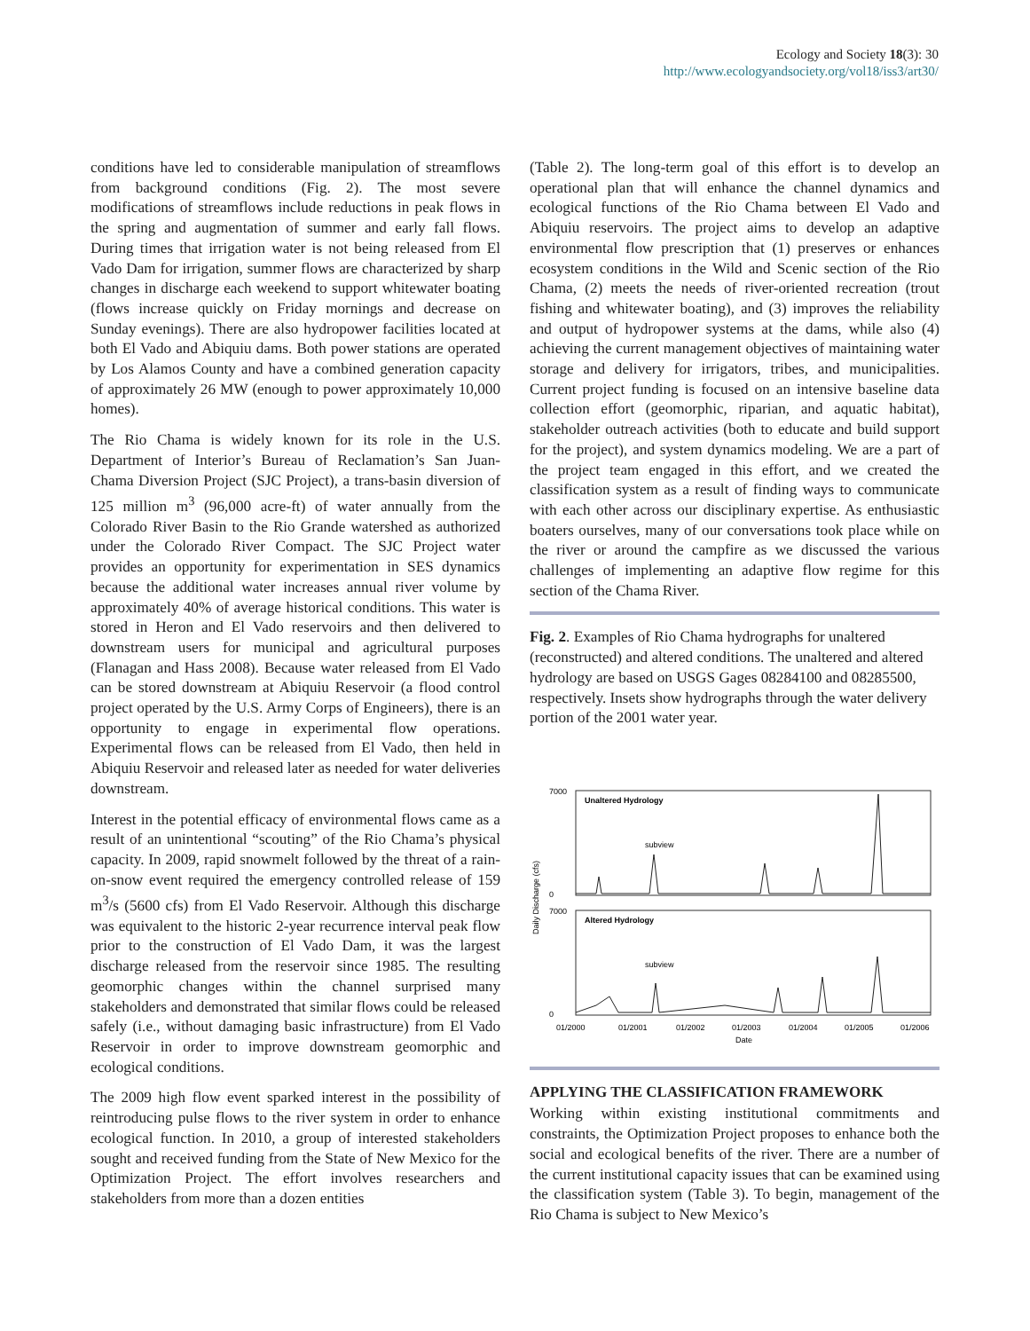Ecology and Society 18(3): 30
http://www.ecologyandsociety.org/vol18/iss3/art30/
conditions have led to considerable manipulation of streamflows from background conditions (Fig. 2). The most severe modifications of streamflows include reductions in peak flows in the spring and augmentation of summer and early fall flows. During times that irrigation water is not being released from El Vado Dam for irrigation, summer flows are characterized by sharp changes in discharge each weekend to support whitewater boating (flows increase quickly on Friday mornings and decrease on Sunday evenings). There are also hydropower facilities located at both El Vado and Abiquiu dams. Both power stations are operated by Los Alamos County and have a combined generation capacity of approximately 26 MW (enough to power approximately 10,000 homes).
The Rio Chama is widely known for its role in the U.S. Department of Interior’s Bureau of Reclamation’s San Juan-Chama Diversion Project (SJC Project), a trans-basin diversion of 125 million m<sup>3</sup> (96,000 acre-ft) of water annually from the Colorado River Basin to the Rio Grande watershed as authorized under the Colorado River Compact. The SJC Project water provides an opportunity for experimentation in SES dynamics because the additional water increases annual river volume by approximately 40% of average historical conditions. This water is stored in Heron and El Vado reservoirs and then delivered to downstream users for municipal and agricultural purposes (Flanagan and Hass 2008). Because water released from El Vado can be stored downstream at Abiquiu Reservoir (a flood control project operated by the U.S. Army Corps of Engineers), there is an opportunity to engage in experimental flow operations. Experimental flows can be released from El Vado, then held in Abiquiu Reservoir and released later as needed for water deliveries downstream.
Interest in the potential efficacy of environmental flows came as a result of an unintentional “scouting” of the Rio Chama’s physical capacity. In 2009, rapid snowmelt followed by the threat of a rain-on-snow event required the emergency controlled release of 159 m<sup>3</sup>/s (5600 cfs) from El Vado Reservoir. Although this discharge was equivalent to the historic 2-year recurrence interval peak flow prior to the construction of El Vado Dam, it was the largest discharge released from the reservoir since 1985. The resulting geomorphic changes within the channel surprised many stakeholders and demonstrated that similar flows could be released safely (i.e., without damaging basic infrastructure) from El Vado Reservoir in order to improve downstream geomorphic and ecological conditions.
The 2009 high flow event sparked interest in the possibility of reintroducing pulse flows to the river system in order to enhance ecological function. In 2010, a group of interested stakeholders sought and received funding from the State of New Mexico for the Optimization Project. The effort involves researchers and stakeholders from more than a dozen entities
(Table 2). The long-term goal of this effort is to develop an operational plan that will enhance the channel dynamics and ecological functions of the Rio Chama between El Vado and Abiquiu reservoirs. The project aims to develop an adaptive environmental flow prescription that (1) preserves or enhances ecosystem conditions in the Wild and Scenic section of the Rio Chama, (2) meets the needs of river-oriented recreation (trout fishing and whitewater boating), and (3) improves the reliability and output of hydropower systems at the dams, while also (4) achieving the current management objectives of maintaining water storage and delivery for irrigators, tribes, and municipalities. Current project funding is focused on an intensive baseline data collection effort (geomorphic, riparian, and aquatic habitat), stakeholder outreach activities (both to educate and build support for the project), and system dynamics modeling. We are a part of the project team engaged in this effort, and we created the classification system as a result of finding ways to communicate with each other across our disciplinary expertise. As enthusiastic boaters ourselves, many of our conversations took place while on the river or around the campfire as we discussed the various challenges of implementing an adaptive flow regime for this section of the Chama River.
Fig. 2. Examples of Rio Chama hydrographs for unaltered (reconstructed) and altered conditions. The unaltered and altered hydrology are based on USGS Gages 08284100 and 08285500, respectively. Insets show hydrographs through the water delivery portion of the 2001 water year.
Daily Discharge (cfs)
Unaltered Hydrology
Altered Hydrology
7000
0
7000
0
subview
subview
01/2000
01/2001
01/2002
01/2003
01/2004
01/2005
01/2006
Date
APPLYING THE CLASSIFICATION FRAMEWORK
Working within existing institutional commitments and constraints, the Optimization Project proposes to enhance both the social and ecological benefits of the river. There are a number of the current institutional capacity issues that can be examined using the classification system (Table 3). To begin, management of the Rio Chama is subject to New Mexico’s